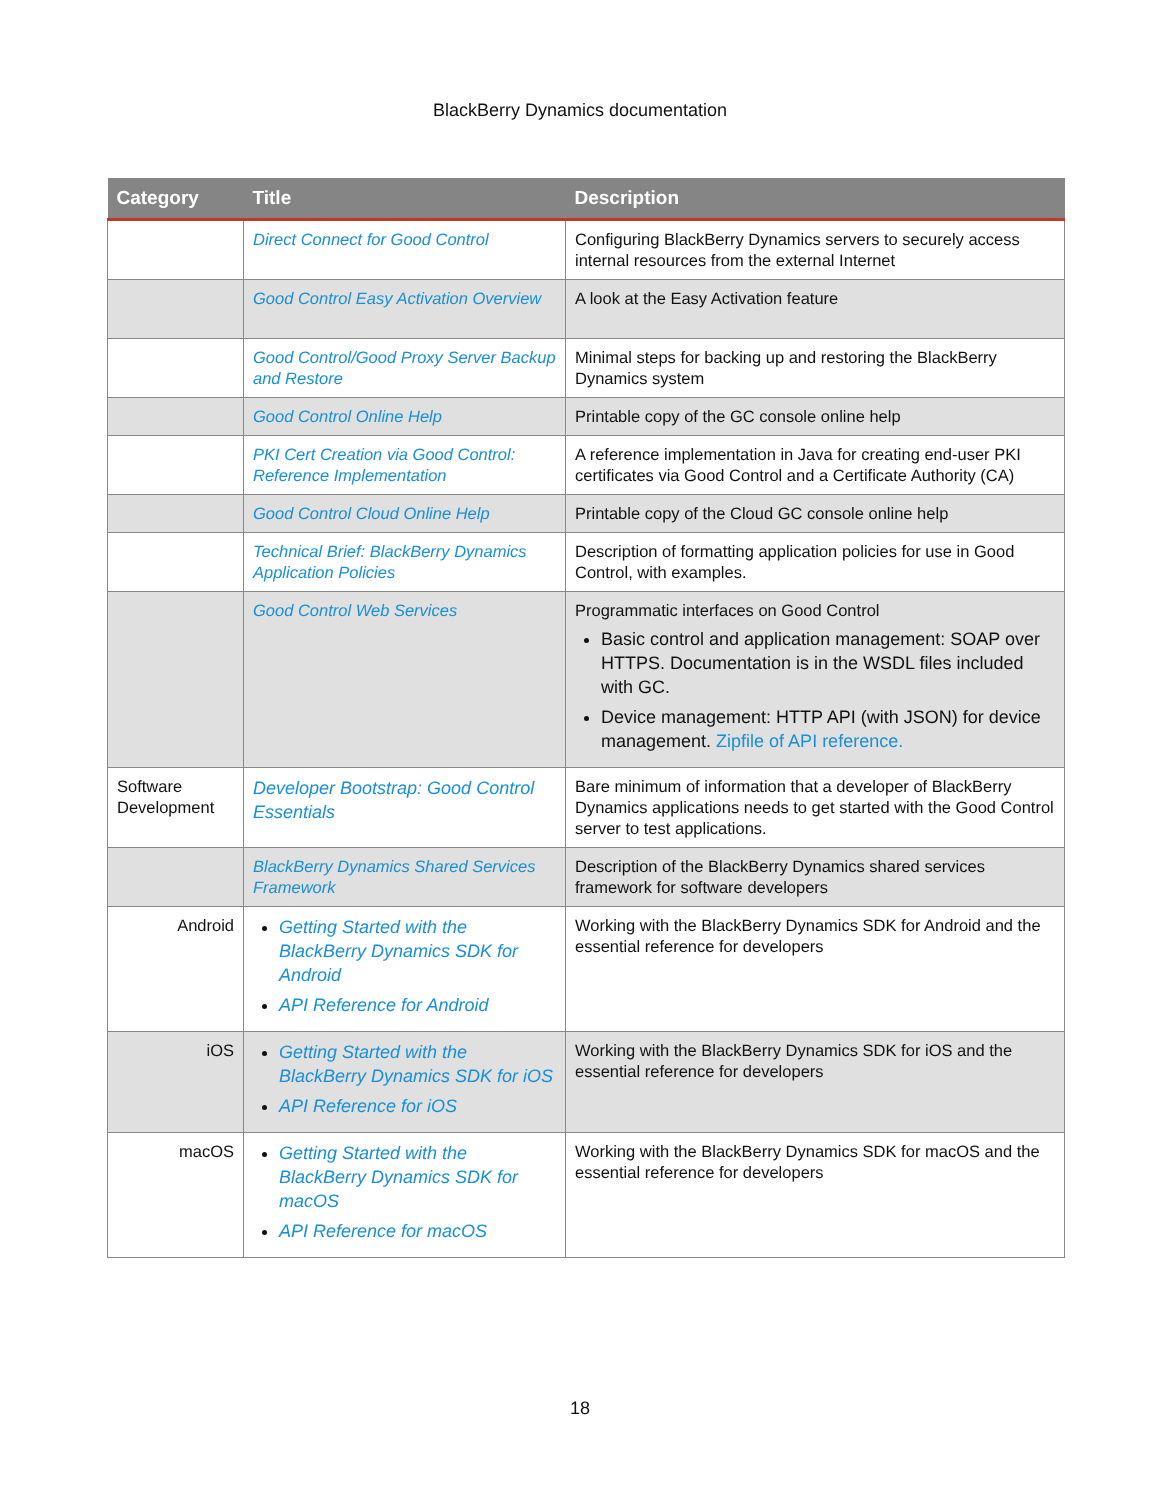BlackBerry Dynamics documentation
| Category | Title | Description |
| --- | --- | --- |
| | Direct Connect for Good Control | Configuring BlackBerry Dynamics servers to securely access internal resources from the external Internet |
| | Good Control Easy Activation Overview | A look at the Easy Activation feature |
| | Good Control/Good Proxy Server Backup and Restore | Minimal steps for backing up and restoring the BlackBerry Dynamics system |
| | Good Control Online Help | Printable copy of the GC console online help |
| | PKI Cert Creation via Good Control: Reference Implementation | A reference implementation in Java for creating end-user PKI certificates via Good Control and a Certificate Authority (CA) |
| | Good Control Cloud Online Help | Printable copy of the Cloud GC console online help |
| | Technical Brief: BlackBerry Dynamics Application Policies | Description of formatting application policies for use in Good Control, with examples. |
| | Good Control Web Services | Programmatic interfaces on Good Control Basic control and application management: SOAP over HTTPS. Documentation is in the WSDL files included with GC. Device management: HTTP API (with JSON) for device management. Zipfile of API reference. |
| Software Development | Developer Bootstrap: Good Control Essentials | Bare minimum of information that a developer of BlackBerry Dynamics applications needs to get started with the Good Control server to test applications. |
| | BlackBerry Dynamics Shared Services Framework | Description of the BlackBerry Dynamics shared services framework for software developers |
| Android | Getting Started with the BlackBerry Dynamics SDK for Android API Reference for Android | Working with the BlackBerry Dynamics SDK for Android and the essential reference for developers |
| iOS | Getting Started with the BlackBerry Dynamics SDK for iOS API Reference for iOS | Working with the BlackBerry Dynamics SDK for iOS and the essential reference for developers |
| macOS | Getting Started with the BlackBerry Dynamics SDK for macOS API Reference for macOS | Working with the BlackBerry Dynamics SDK for macOS and the essential reference for developers |
18